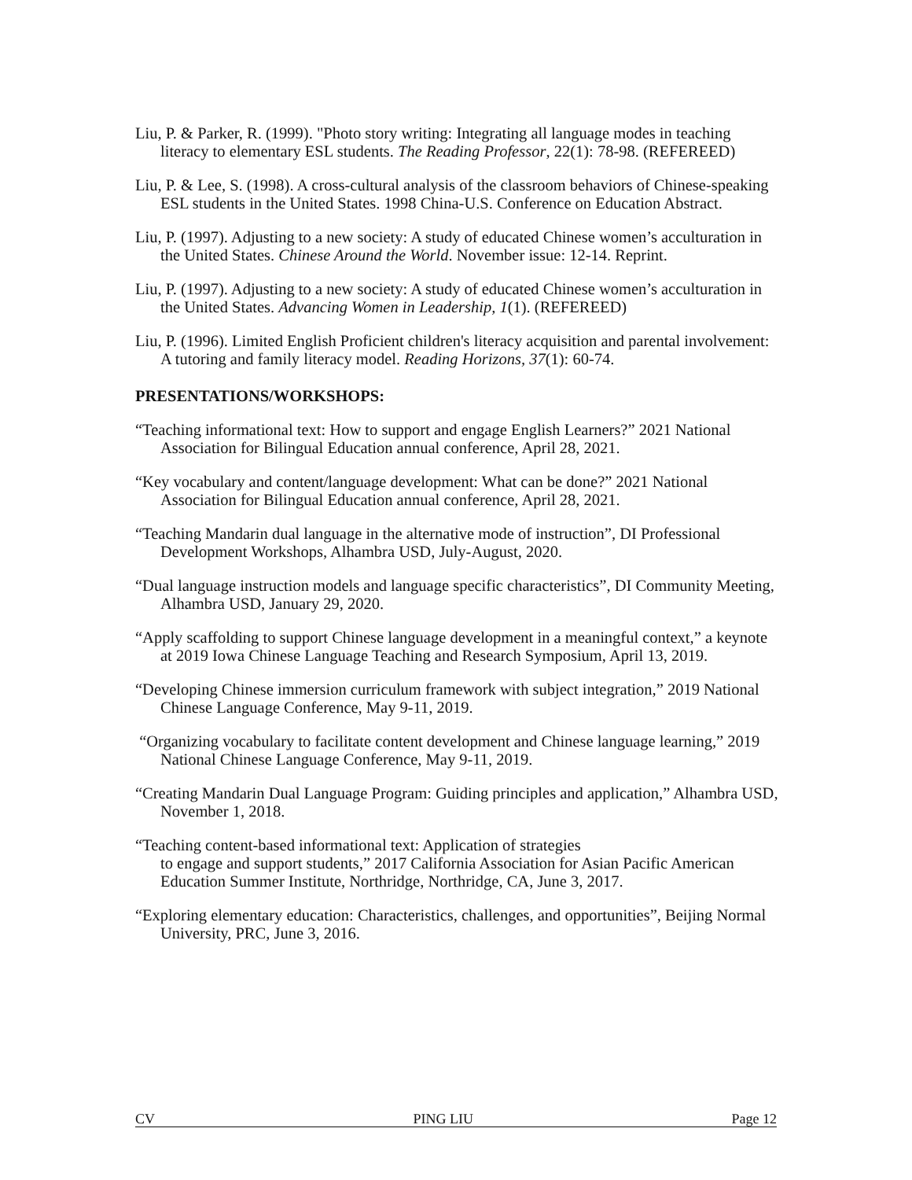Liu, P. & Parker, R. (1999). "Photo story writing: Integrating all language modes in teaching literacy to elementary ESL students. The Reading Professor, 22(1): 78-98. (REFEREED)
Liu, P. & Lee, S. (1998). A cross-cultural analysis of the classroom behaviors of Chinese-speaking ESL students in the United States. 1998 China-U.S. Conference on Education Abstract.
Liu, P. (1997). Adjusting to a new society: A study of educated Chinese women’s acculturation in the United States. Chinese Around the World. November issue: 12-14. Reprint.
Liu, P. (1997). Adjusting to a new society: A study of educated Chinese women’s acculturation in the United States. Advancing Women in Leadership, 1(1). (REFEREED)
Liu, P. (1996). Limited English Proficient children's literacy acquisition and parental involvement: A tutoring and family literacy model. Reading Horizons, 37(1): 60-74.
PRESENTATIONS/WORKSHOPS:
“Teaching informational text: How to support and engage English Learners?” 2021 National Association for Bilingual Education annual conference, April 28, 2021.
“Key vocabulary and content/language development: What can be done?” 2021 National Association for Bilingual Education annual conference, April 28, 2021.
“Teaching Mandarin dual language in the alternative mode of instruction”, DI Professional Development Workshops, Alhambra USD, July-August, 2020.
“Dual language instruction models and language specific characteristics”, DI Community Meeting, Alhambra USD, January 29, 2020.
“Apply scaffolding to support Chinese language development in a meaningful context,” a keynote at 2019 Iowa Chinese Language Teaching and Research Symposium, April 13, 2019.
“Developing Chinese immersion curriculum framework with subject integration,” 2019 National Chinese Language Conference, May 9-11, 2019.
“Organizing vocabulary to facilitate content development and Chinese language learning,” 2019 National Chinese Language Conference, May 9-11, 2019.
“Creating Mandarin Dual Language Program: Guiding principles and application,” Alhambra USD, November 1, 2018.
“Teaching content-based informational text: Application of strategies
to engage and support students,” 2017 California Association for Asian Pacific American Education Summer Institute, Northridge, Northridge, CA, June 3, 2017.
“Exploring elementary education: Characteristics, challenges, and opportunities”, Beijing Normal University, PRC, June 3, 2016.
CV PING LIU Page 12